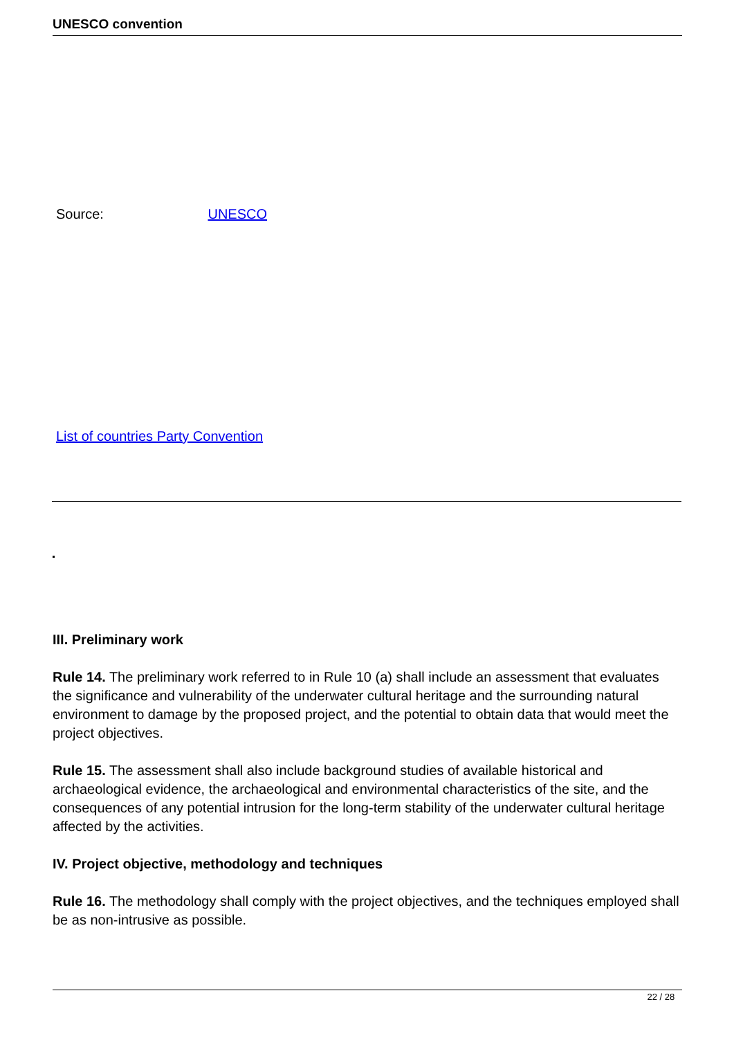UNESCO convention
Source: UNESCO
List of countries Party Convention
III. Preliminary work
Rule 14. The preliminary work referred to in Rule 10 (a) shall include an assessment that evaluates the significance and vulnerability of the underwater cultural heritage and the surrounding natural environment to damage by the proposed project, and the potential to obtain data that would meet the project objectives.
Rule 15. The assessment shall also include background studies of available historical and archaeological evidence, the archaeological and environmental characteristics of the site, and the consequences of any potential intrusion for the long-term stability of the underwater cultural heritage affected by the activities.
IV. Project objective, methodology and techniques
Rule 16. The methodology shall comply with the project objectives, and the techniques employed shall be as non-intrusive as possible.
22 / 28